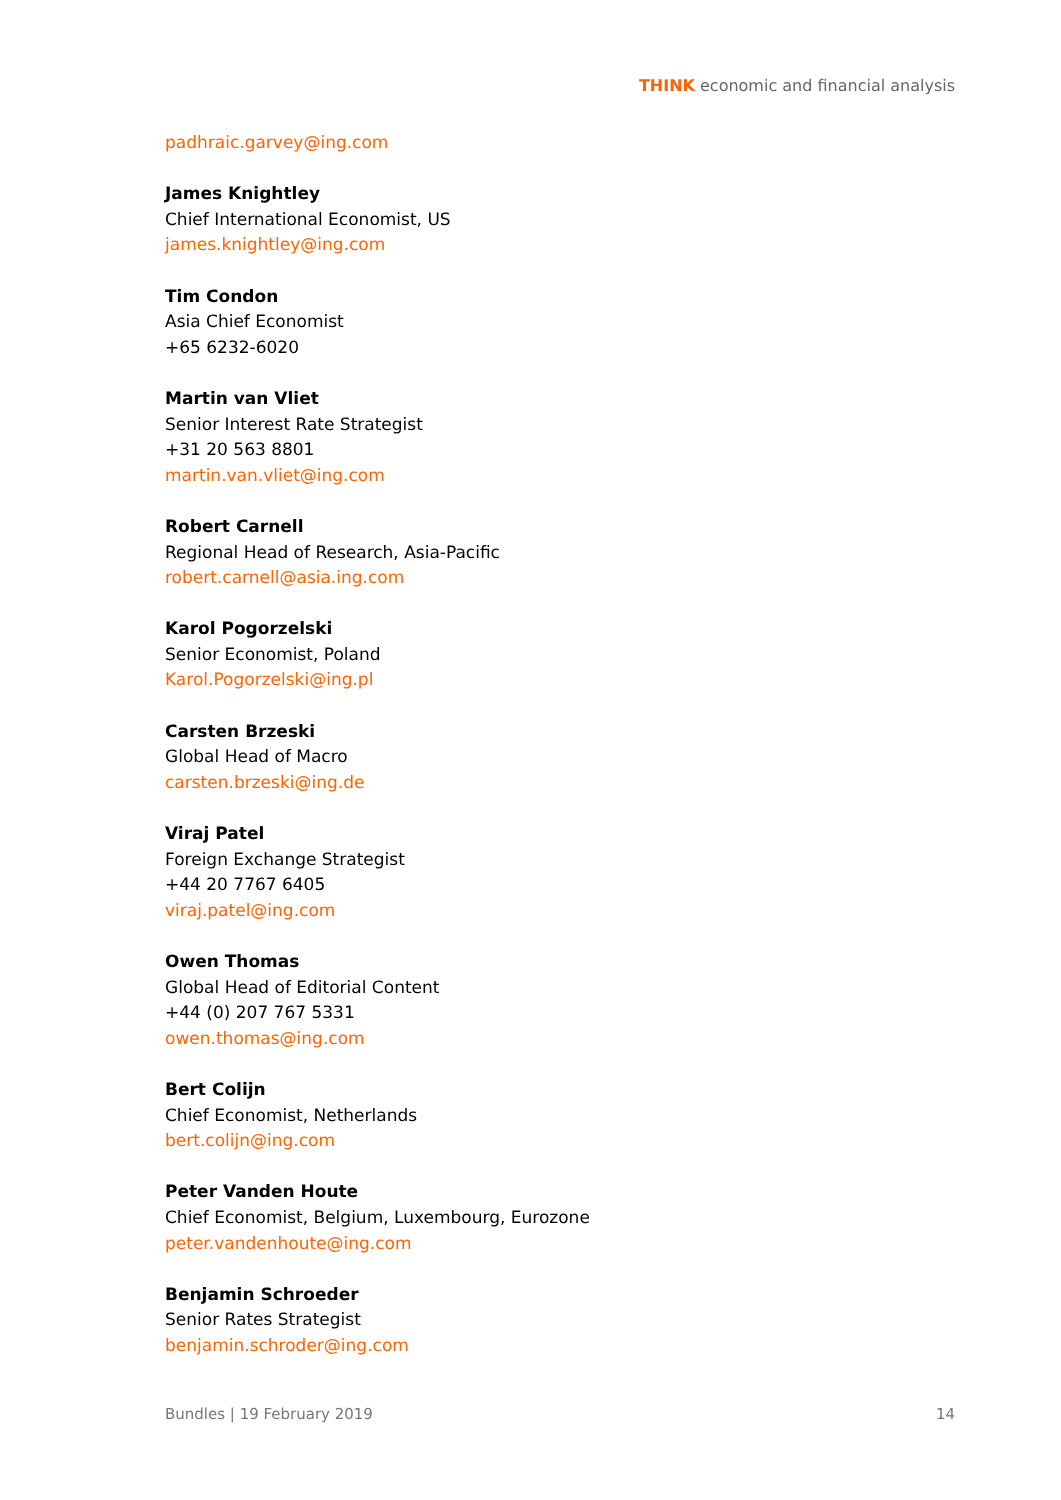THINK economic and financial analysis
padhraic.garvey@ing.com
James Knightley
Chief International Economist, US
james.knightley@ing.com
Tim Condon
Asia Chief Economist
+65 6232-6020
Martin van Vliet
Senior Interest Rate Strategist
+31 20 563 8801
martin.van.vliet@ing.com
Robert Carnell
Regional Head of Research, Asia-Pacific
robert.carnell@asia.ing.com
Karol Pogorzelski
Senior Economist, Poland
Karol.Pogorzelski@ing.pl
Carsten Brzeski
Global Head of Macro
carsten.brzeski@ing.de
Viraj Patel
Foreign Exchange Strategist
+44 20 7767 6405
viraj.patel@ing.com
Owen Thomas
Global Head of Editorial Content
+44 (0) 207 767 5331
owen.thomas@ing.com
Bert Colijn
Chief Economist, Netherlands
bert.colijn@ing.com
Peter Vanden Houte
Chief Economist, Belgium, Luxembourg, Eurozone
peter.vandenhoute@ing.com
Benjamin Schroeder
Senior Rates Strategist
benjamin.schroder@ing.com
Bundles | 19 February 2019 14